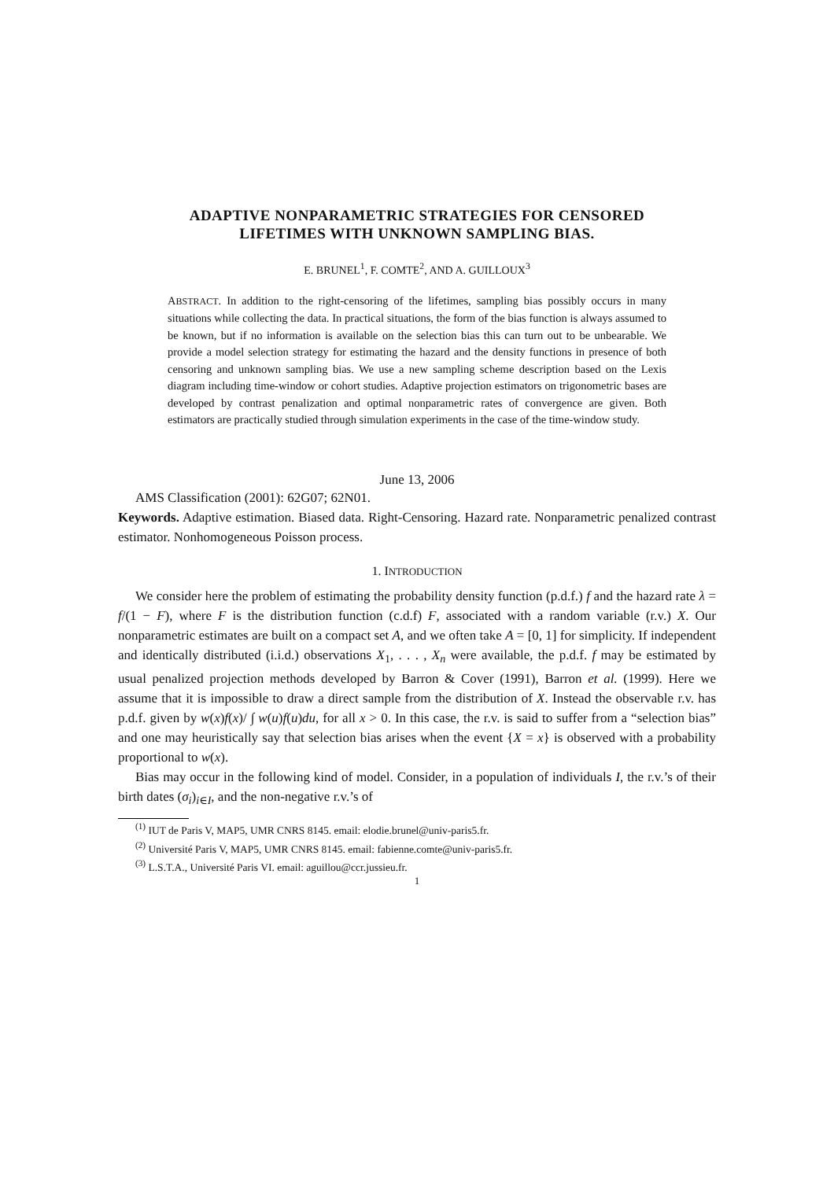ADAPTIVE NONPARAMETRIC STRATEGIES FOR CENSORED
LIFETIMES WITH UNKNOWN SAMPLING BIAS.
E. BRUNEL<sup>1</sup>, F. COMTE<sup>2</sup>, AND A. GUILLOUX<sup>3</sup>
ABSTRACT. In addition to the right-censoring of the lifetimes, sampling bias possibly occurs in many situations while collecting the data. In practical situations, the form of the bias function is always assumed to be known, but if no information is available on the selection bias this can turn out to be unbearable. We provide a model selection strategy for estimating the hazard and the density functions in presence of both censoring and unknown sampling bias. We use a new sampling scheme description based on the Lexis diagram including time-window or cohort studies. Adaptive projection estimators on trigonometric bases are developed by contrast penalization and optimal nonparametric rates of convergence are given. Both estimators are practically studied through simulation experiments in the case of the time-window study.
June 13, 2006
AMS Classification (2001): 62G07; 62N01.
Keywords. Adaptive estimation. Biased data. Right-Censoring. Hazard rate. Nonparametric penalized contrast estimator. Nonhomogeneous Poisson process.
1. INTRODUCTION
We consider here the problem of estimating the probability density function (p.d.f.) f and the hazard rate λ = f/(1 − F), where F is the distribution function (c.d.f) F, associated with a random variable (r.v.) X. Our nonparametric estimates are built on a compact set A, and we often take A = [0, 1] for simplicity. If independent and identically distributed (i.i.d.) observations X<sub>1</sub>, . . . , X<sub>n</sub> were available, the p.d.f. f may be estimated by usual penalized projection methods developed by Barron & Cover (1991), Barron et al. (1999). Here we assume that it is impossible to draw a direct sample from the distribution of X. Instead the observable r.v. has p.d.f. given by w(x)f(x)/ ∫ w(u)f(u)du, for all x > 0. In this case, the r.v. is said to suffer from a “selection bias” and one may heuristically say that selection bias arises when the event {X = x} is observed with a probability proportional to w(x).
Bias may occur in the following kind of model. Consider, in a population of individuals I, the r.v.’s of their birth dates (σ<sub>i</sub>)<sub>i∈I</sub>, and the non-negative r.v.’s of
<sup>(1)</sup> IUT de Paris V, MAP5, UMR CNRS 8145. email: elodie.brunel@univ-paris5.fr.
<sup>(2)</sup> Université Paris V, MAP5, UMR CNRS 8145. email: fabienne.comte@univ-paris5.fr.
<sup>(3)</sup> L.S.T.A., Université Paris VI. email: aguillou@ccr.jussieu.fr.
1